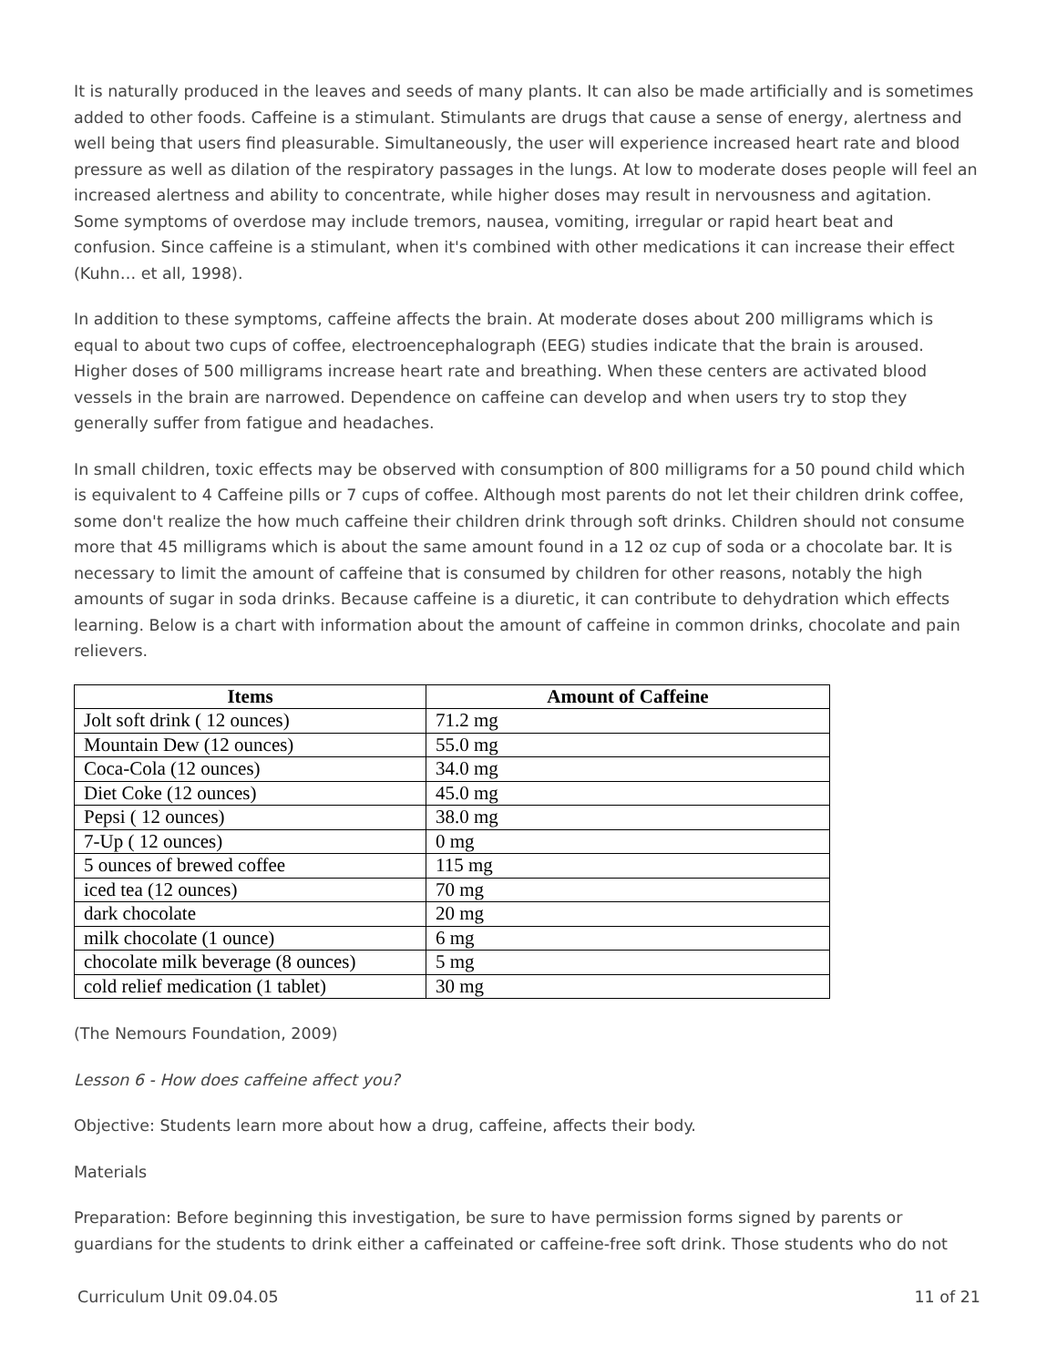It is naturally produced in the leaves and seeds of many plants. It can also be made artificially and is sometimes added to other foods. Caffeine is a stimulant. Stimulants are drugs that cause a sense of energy, alertness and well being that users find pleasurable. Simultaneously, the user will experience increased heart rate and blood pressure as well as dilation of the respiratory passages in the lungs. At low to moderate doses people will feel an increased alertness and ability to concentrate, while higher doses may result in nervousness and agitation. Some symptoms of overdose may include tremors, nausea, vomiting, irregular or rapid heart beat and confusion. Since caffeine is a stimulant, when it's combined with other medications it can increase their effect (Kuhn… et all, 1998).
In addition to these symptoms, caffeine affects the brain. At moderate doses about 200 milligrams which is equal to about two cups of coffee, electroencephalograph (EEG) studies indicate that the brain is aroused. Higher doses of 500 milligrams increase heart rate and breathing. When these centers are activated blood vessels in the brain are narrowed. Dependence on caffeine can develop and when users try to stop they generally suffer from fatigue and headaches.
In small children, toxic effects may be observed with consumption of 800 milligrams for a 50 pound child which is equivalent to 4 Caffeine pills or 7 cups of coffee. Although most parents do not let their children drink coffee, some don't realize the how much caffeine their children drink through soft drinks. Children should not consume more that 45 milligrams which is about the same amount found in a 12 oz cup of soda or a chocolate bar. It is necessary to limit the amount of caffeine that is consumed by children for other reasons, notably the high amounts of sugar in soda drinks. Because caffeine is a diuretic, it can contribute to dehydration which effects learning. Below is a chart with information about the amount of caffeine in common drinks, chocolate and pain relievers.
| Items | Amount of Caffeine |
| --- | --- |
| Jolt soft drink ( 12 ounces) | 71.2 mg |
| Mountain Dew (12 ounces) | 55.0 mg |
| Coca-Cola (12 ounces) | 34.0 mg |
| Diet Coke (12 ounces) | 45.0 mg |
| Pepsi ( 12 ounces) | 38.0 mg |
| 7-Up ( 12 ounces) | 0 mg |
| 5 ounces of brewed coffee | 115 mg |
| iced tea (12 ounces) | 70 mg |
| dark chocolate | 20 mg |
| milk chocolate (1 ounce) | 6 mg |
| chocolate milk beverage (8 ounces) | 5 mg |
| cold relief medication (1 tablet) | 30 mg |
(The Nemours Foundation, 2009)
Lesson 6 - How does caffeine affect you?
Objective: Students learn more about how a drug, caffeine, affects their body.
Materials
Preparation: Before beginning this investigation, be sure to have permission forms signed by parents or guardians for the students to drink either a caffeinated or caffeine-free soft drink. Those students who do not
Curriculum Unit 09.04.05 11 of 21